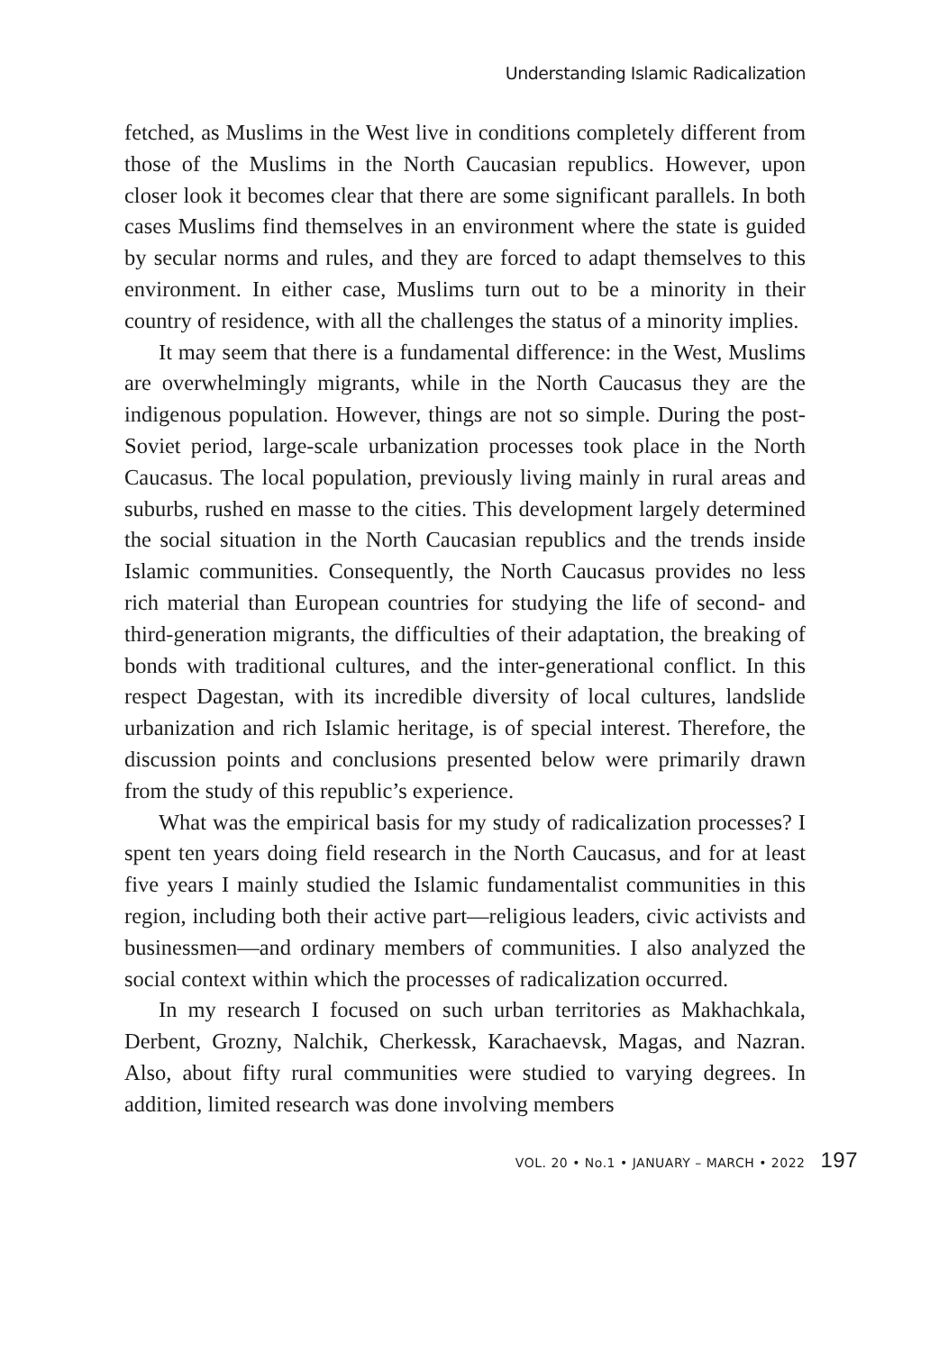Understanding Islamic Radicalization
fetched, as Muslims in the West live in conditions completely different from those of the Muslims in the North Caucasian republics. However, upon closer look it becomes clear that there are some significant parallels. In both cases Muslims find themselves in an environment where the state is guided by secular norms and rules, and they are forced to adapt themselves to this environment. In either case, Muslims turn out to be a minority in their country of residence, with all the challenges the status of a minority implies.
It may seem that there is a fundamental difference: in the West, Muslims are overwhelmingly migrants, while in the North Caucasus they are the indigenous population. However, things are not so simple. During the post-Soviet period, large-scale urbanization processes took place in the North Caucasus. The local population, previously living mainly in rural areas and suburbs, rushed en masse to the cities. This development largely determined the social situation in the North Caucasian republics and the trends inside Islamic communities. Consequently, the North Caucasus provides no less rich material than European countries for studying the life of second- and third-generation migrants, the difficulties of their adaptation, the breaking of bonds with traditional cultures, and the inter-generational conflict. In this respect Dagestan, with its incredible diversity of local cultures, landslide urbanization and rich Islamic heritage, is of special interest. Therefore, the discussion points and conclusions presented below were primarily drawn from the study of this republic’s experience.
What was the empirical basis for my study of radicalization processes? I spent ten years doing field research in the North Caucasus, and for at least five years I mainly studied the Islamic fundamentalist communities in this region, including both their active part—religious leaders, civic activists and businessmen—and ordinary members of communities. I also analyzed the social context within which the processes of radicalization occurred.
In my research I focused on such urban territories as Makhachkala, Derbent, Grozny, Nalchik, Cherkessk, Karachaevsk, Magas, and Nazran. Also, about fifty rural communities were studied to varying degrees. In addition, limited research was done involving members
VOL. 20 • No.1 • JANUARY – MARCH • 2022 197